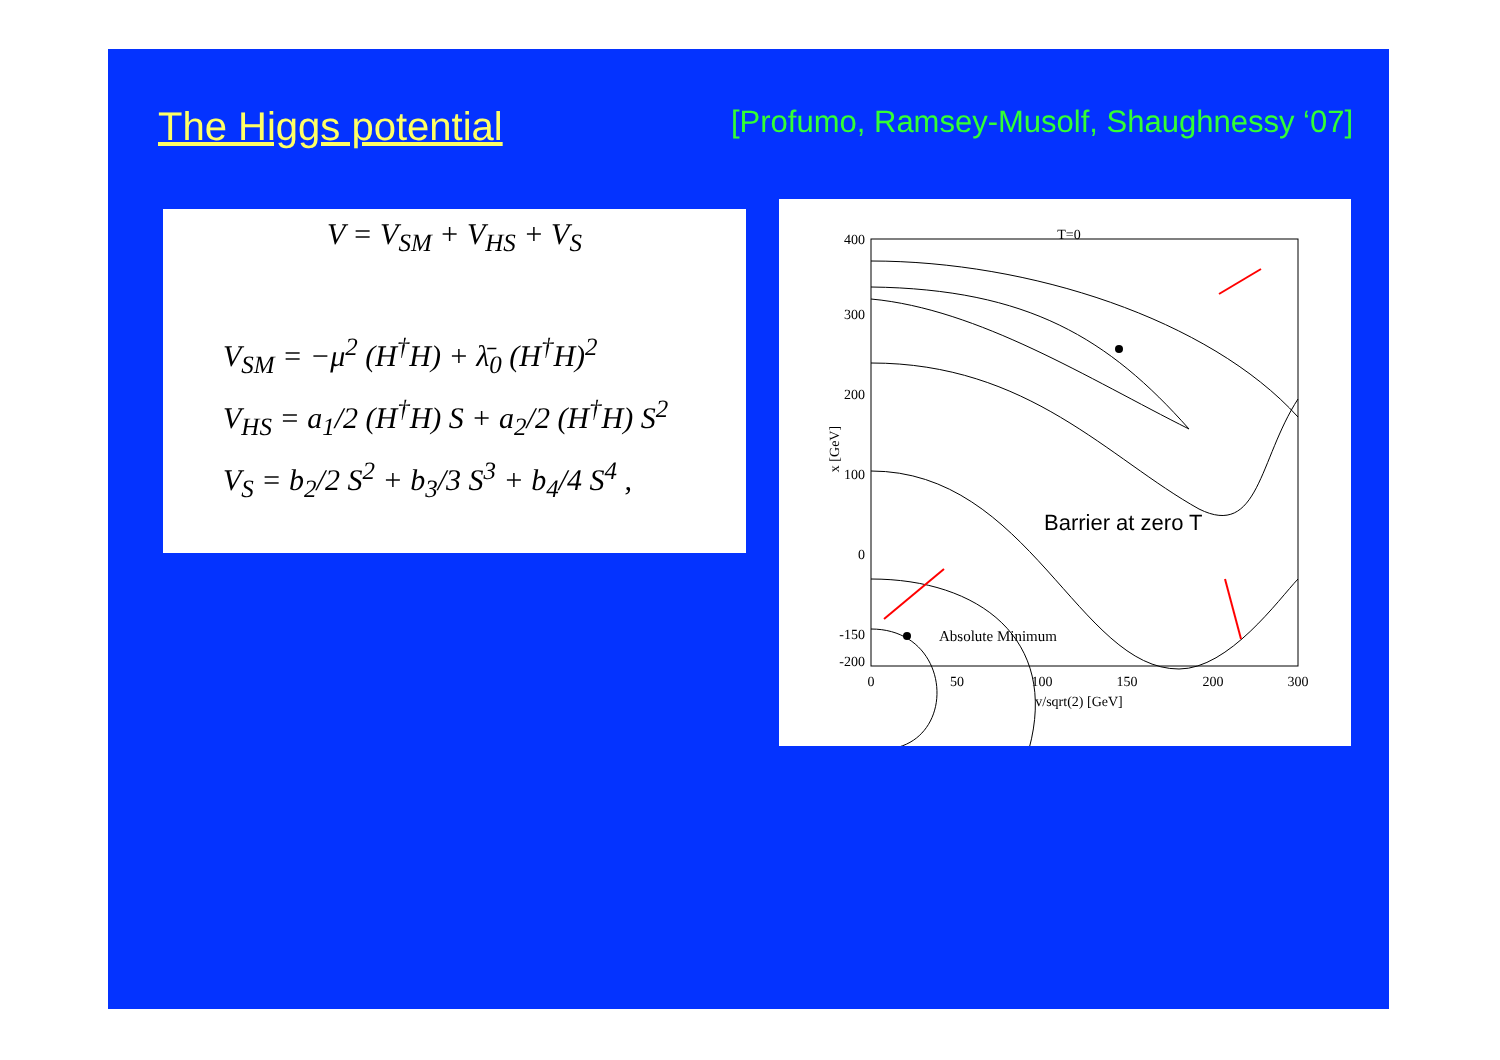The Higgs potential
[Profumo, Ramsey-Musolf, Shaughnessy ‘07]
V = V<sub>SM</sub> + V<sub>HS</sub> + V<sub>S</sub>
V<sub>SM</sub> = −μ<sup>2</sup> (H<sup>†</sup>H) + λ̄<sub>0</sub> (H<sup>†</sup>H)<sup>2</sup>
V<sub>HS</sub> = a<sub>1</sub>/2 (H<sup>†</sup>H) S + a<sub>2</sub>/2 (H<sup>†</sup>H) S<sup>2</sup>
V<sub>S</sub> = b<sub>2</sub>/2 S<sup>2</sup> + b<sub>3</sub>/3 S<sup>3</sup> + b<sub>4</sub>/4 S<sup>4</sup> ,
T=0
Barrier at zero T
Absolute Minimum
400
300
200
100
0
-150
-200
0
50
100
150
200
300
v/sqrt(2) [GeV]
x [GeV]